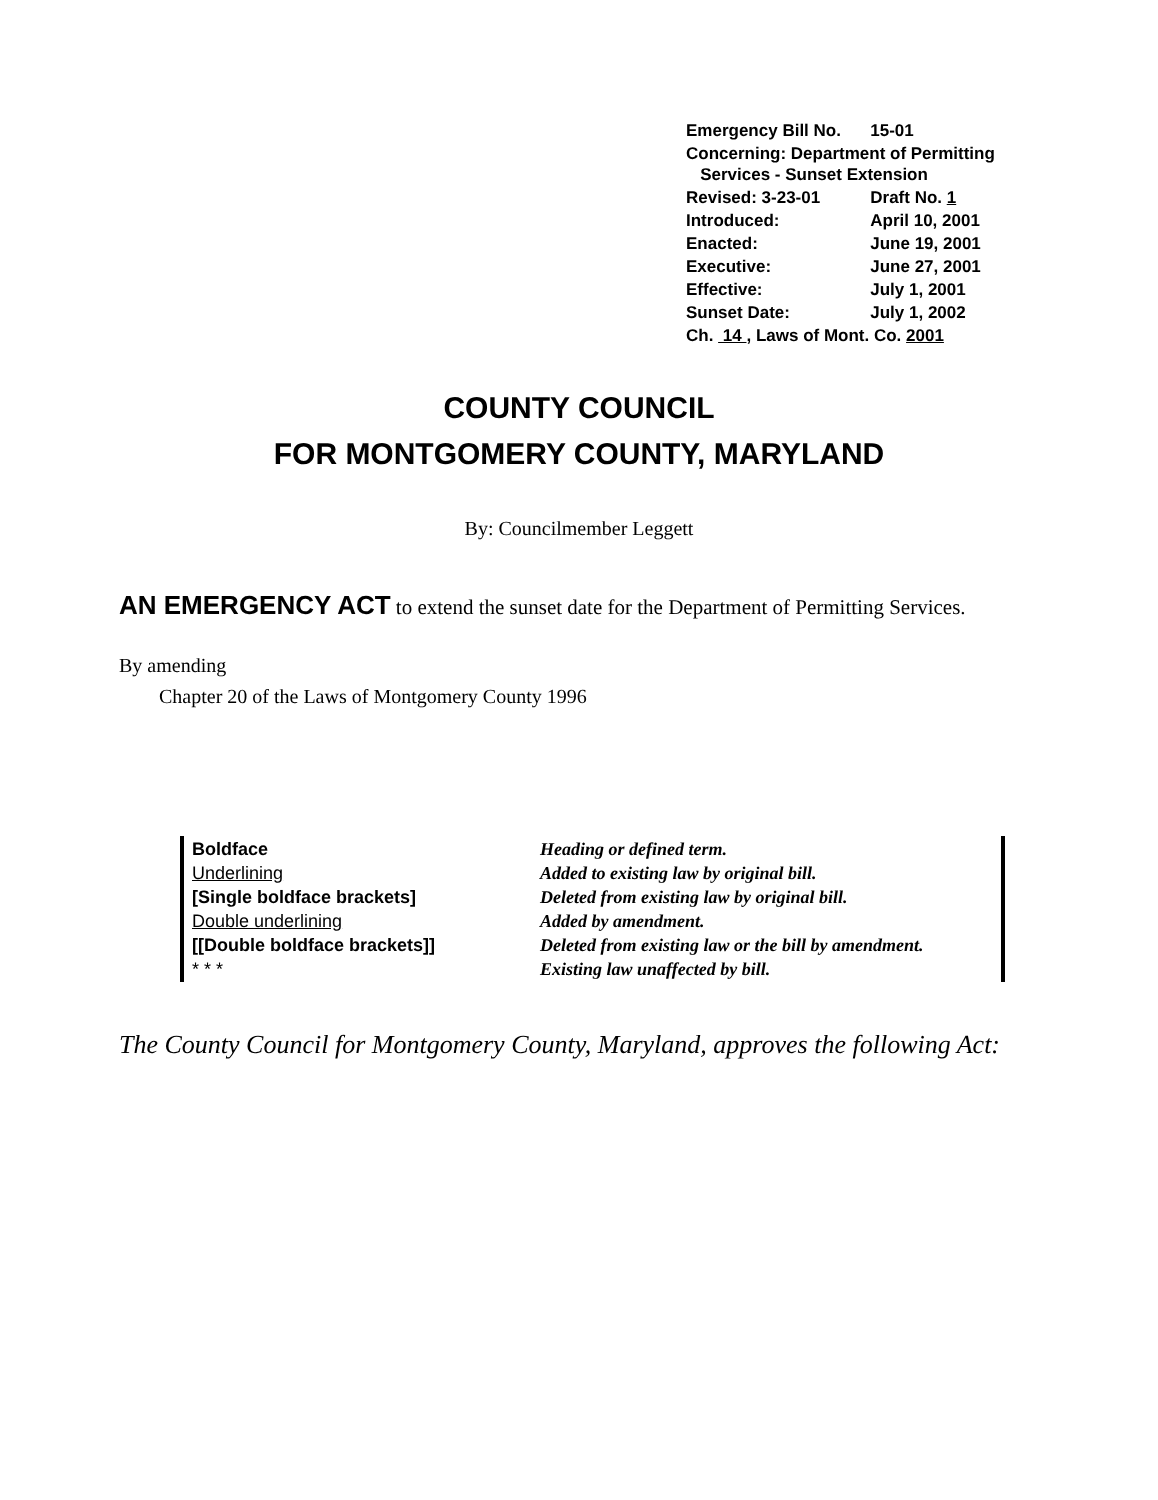| Emergency Bill No. | 15-01 |
| Concerning: Department of Permitting Services - Sunset Extension | |
| Revised: 3-23-01 | Draft No. 1 |
| Introduced: | April 10, 2001 |
| Enacted: | June 19, 2001 |
| Executive: | June 27, 2001 |
| Effective: | July 1, 2001 |
| Sunset Date: | July 1, 2002 |
| Ch. 14 , Laws of Mont. Co. 2001 | |
COUNTY COUNCIL
FOR MONTGOMERY COUNTY, MARYLAND
By: Councilmember Leggett
AN EMERGENCY ACT to extend the sunset date for the Department of Permitting Services.
By amending
Chapter 20 of the Laws of Montgomery County 1996
| Boldface | Heading or defined term. |
| Underlining | Added to existing law by original bill. |
| [Single boldface brackets] | Deleted from existing law by original bill. |
| Double underlining | Added by amendment. |
| [[Double boldface brackets]] | Deleted from existing law or the bill by amendment. |
| * * * | Existing law unaffected by bill. |
The County Council for Montgomery County, Maryland, approves the following Act: